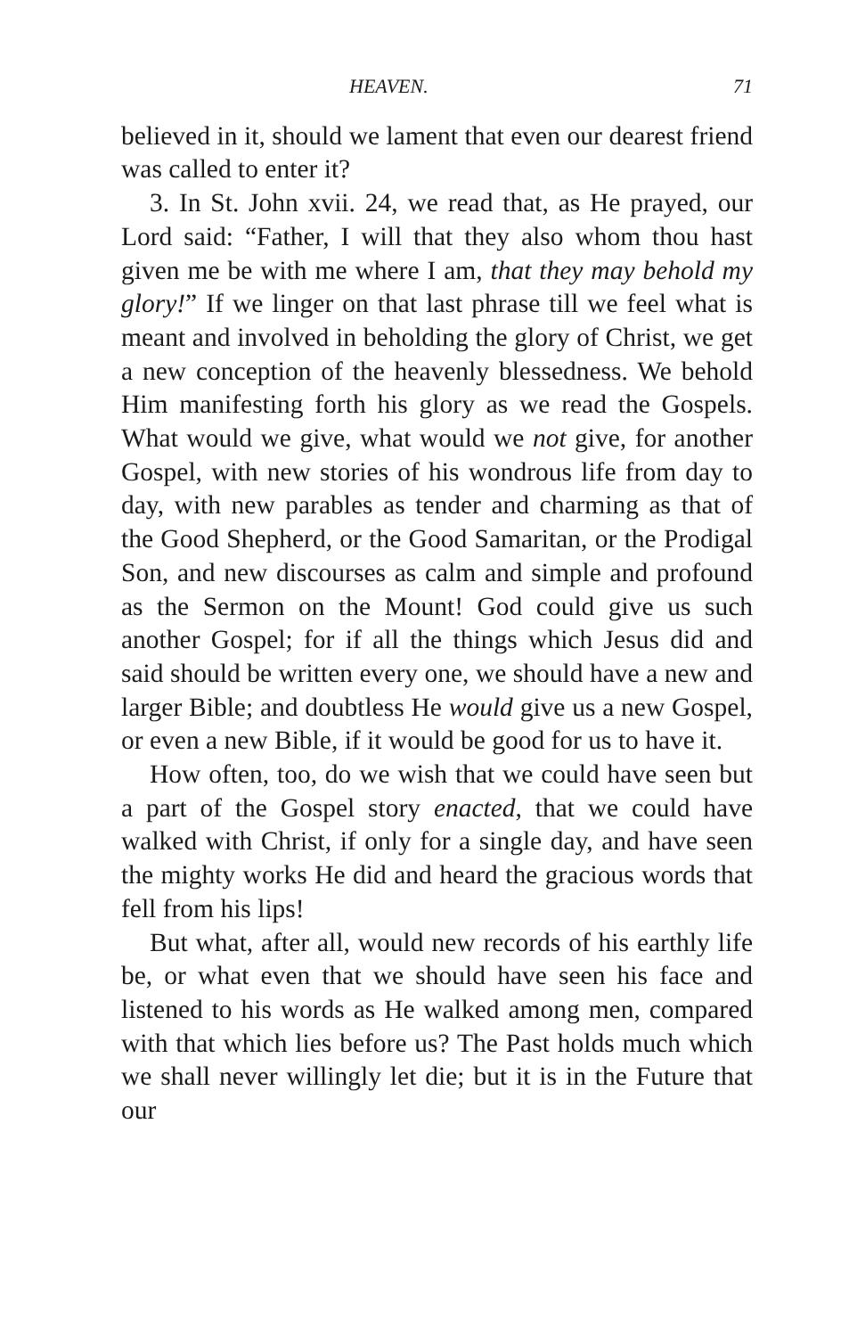HEAVEN. 71
believed in it, should we lament that even our dearest friend was called to enter it?
3. In St. John xvii. 24, we read that, as He prayed, our Lord said: “Father, I will that they also whom thou hast given me be with me where I am, that they may behold my glory!” If we linger on that last phrase till we feel what is meant and involved in beholding the glory of Christ, we get a new conception of the heavenly blessedness. We behold Him manifesting forth his glory as we read the Gospels. What would we give, what would we not give, for another Gospel, with new stories of his wondrous life from day to day, with new parables as tender and charming as that of the Good Shepherd, or the Good Samaritan, or the Prodigal Son, and new discourses as calm and simple and profound as the Sermon on the Mount! God could give us such another Gospel; for if all the things which Jesus did and said should be written every one, we should have a new and larger Bible; and doubtless He would give us a new Gospel, or even a new Bible, if it would be good for us to have it.
How often, too, do we wish that we could have seen but a part of the Gospel story enacted, that we could have walked with Christ, if only for a single day, and have seen the mighty works He did and heard the gracious words that fell from his lips!
But what, after all, would new records of his earthly life be, or what even that we should have seen his face and listened to his words as He walked among men, compared with that which lies before us? The Past holds much which we shall never willingly let die; but it is in the Future that our